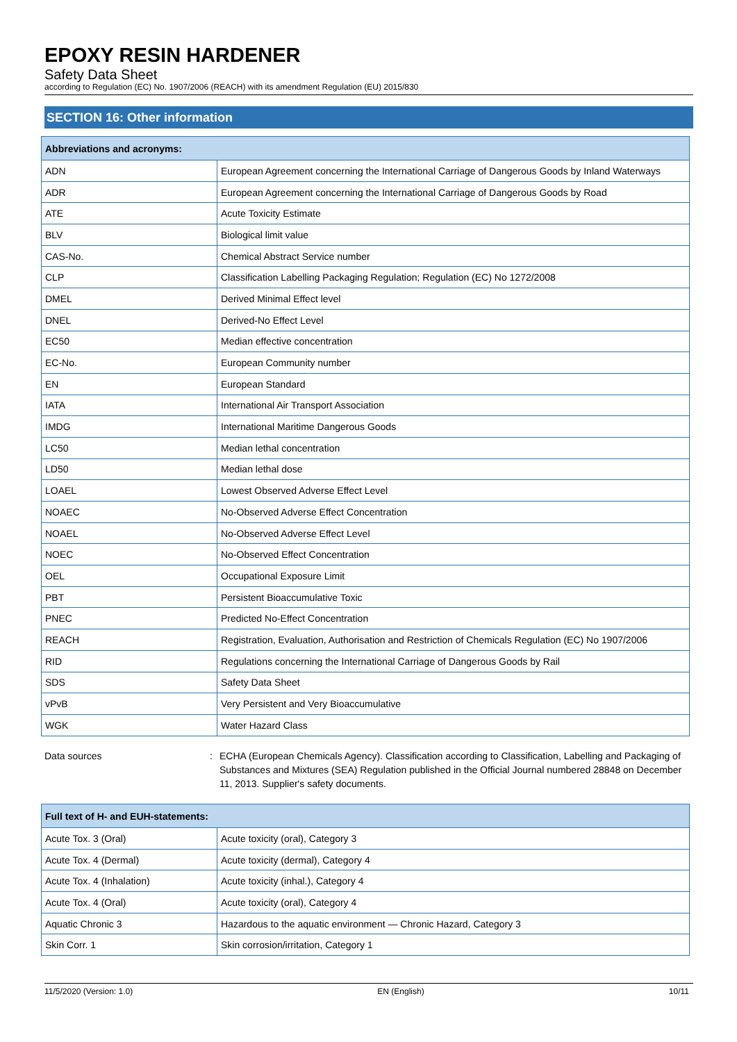EPOXY RESIN HARDENER
Safety Data Sheet
according to Regulation (EC) No. 1907/2006 (REACH) with its amendment Regulation (EU) 2015/830
SECTION 16: Other information
| Abbreviations and acronyms: | |
| --- | --- |
| ADN | European Agreement concerning the International Carriage of Dangerous Goods by Inland Waterways |
| ADR | European Agreement concerning the International Carriage of Dangerous Goods by Road |
| ATE | Acute Toxicity Estimate |
| BLV | Biological limit value |
| CAS-No. | Chemical Abstract Service number |
| CLP | Classification Labelling Packaging Regulation; Regulation (EC) No 1272/2008 |
| DMEL | Derived Minimal Effect level |
| DNEL | Derived-No Effect Level |
| EC50 | Median effective concentration |
| EC-No. | European Community number |
| EN | European Standard |
| IATA | International Air Transport Association |
| IMDG | International Maritime Dangerous Goods |
| LC50 | Median lethal concentration |
| LD50 | Median lethal dose |
| LOAEL | Lowest Observed Adverse Effect Level |
| NOAEC | No-Observed Adverse Effect Concentration |
| NOAEL | No-Observed Adverse Effect Level |
| NOEC | No-Observed Effect Concentration |
| OEL | Occupational Exposure Limit |
| PBT | Persistent Bioaccumulative Toxic |
| PNEC | Predicted No-Effect Concentration |
| REACH | Registration, Evaluation, Authorisation and Restriction of Chemicals Regulation (EC) No 1907/2006 |
| RID | Regulations concerning the International Carriage of Dangerous Goods by Rail |
| SDS | Safety Data Sheet |
| vPvB | Very Persistent and Very Bioaccumulative |
| WGK | Water Hazard Class |
Data sources : ECHA (European Chemicals Agency). Classification according to Classification, Labelling and Packaging of Substances and Mixtures (SEA) Regulation published in the Official Journal numbered 28848 on December 11, 2013. Supplier's safety documents.
| Full text of H- and EUH-statements: | |
| --- | --- |
| Acute Tox. 3 (Oral) | Acute toxicity (oral), Category 3 |
| Acute Tox. 4 (Dermal) | Acute toxicity (dermal), Category 4 |
| Acute Tox. 4 (Inhalation) | Acute toxicity (inhal.), Category 4 |
| Acute Tox. 4 (Oral) | Acute toxicity (oral), Category 4 |
| Aquatic Chronic 3 | Hazardous to the aquatic environment — Chronic Hazard, Category 3 |
| Skin Corr. 1 | Skin corrosion/irritation, Category 1 |
11/5/2020 (Version: 1.0) EN (English) 10/11